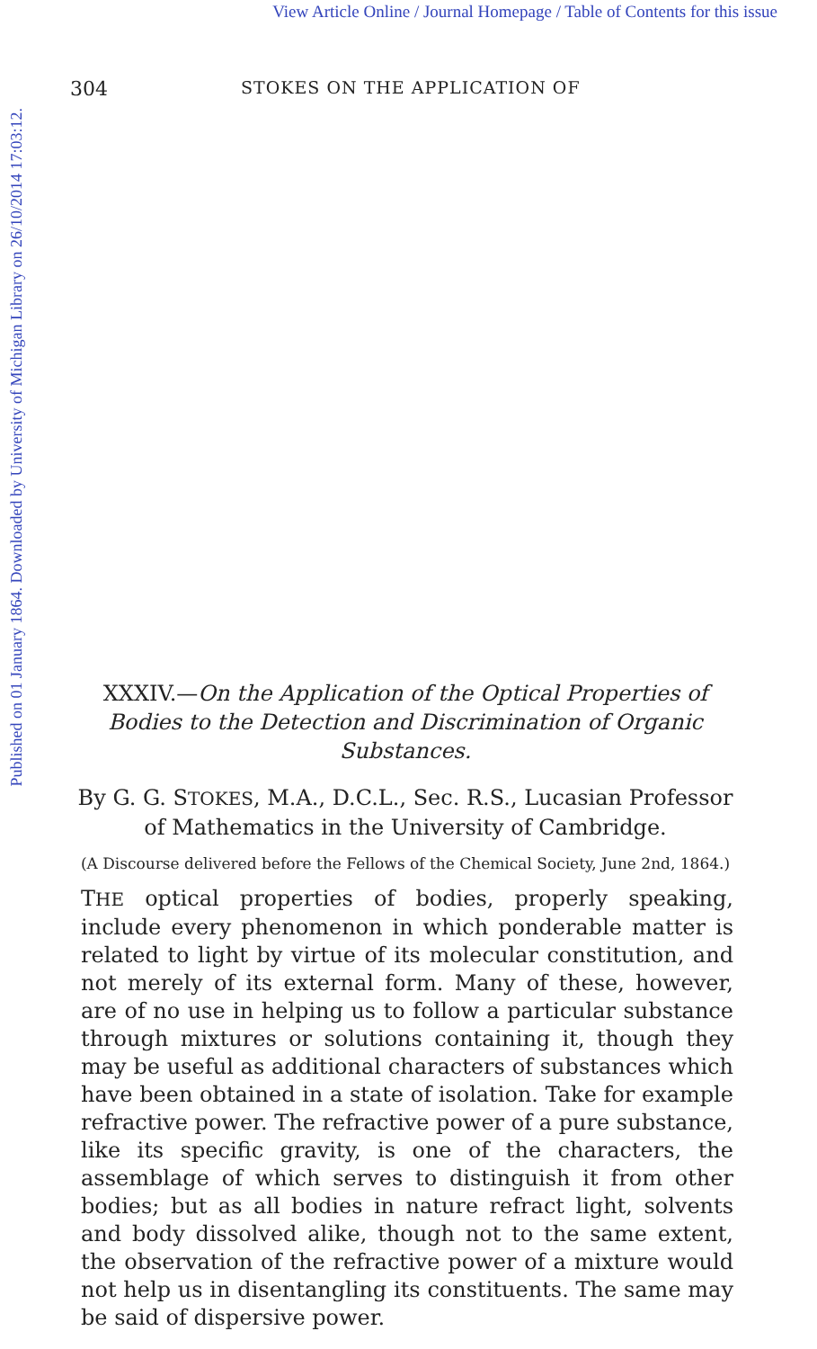View Article Online / Journal Homepage / Table of Contents for this issue
Published on 01 January 1864. Downloaded by University of Michigan Library on 26/10/2014 17:03:12.
304 STOKES ON THE APPLICATION OF
XXXIV.—On the Application of the Optical Properties of Bodies to the Detection and Discrimination of Organic Substances.
By G. G. STOKES, M.A., D.C.L., Sec. R.S., Lucasian Professor of Mathematics in the University of Cambridge.
(A Discourse delivered before the Fellows of the Chemical Society, June 2nd, 1864.)
THE optical properties of bodies, properly speaking, include every phenomenon in which ponderable matter is related to light by virtue of its molecular constitution, and not merely of its external form. Many of these, however, are of no use in helping us to follow a particular substance through mixtures or solutions containing it, though they may be useful as additional characters of substances which have been obtained in a state of isolation. Take for example refractive power. The refractive power of a pure substance, like its specific gravity, is one of the characters, the assemblage of which serves to distinguish it from other bodies; but as all bodies in nature refract light, solvents and body dissolved alike, though not to the same extent, the observation of the refractive power of a mixture would not help us in disentangling its constituents. The same may be said of dispersive power.